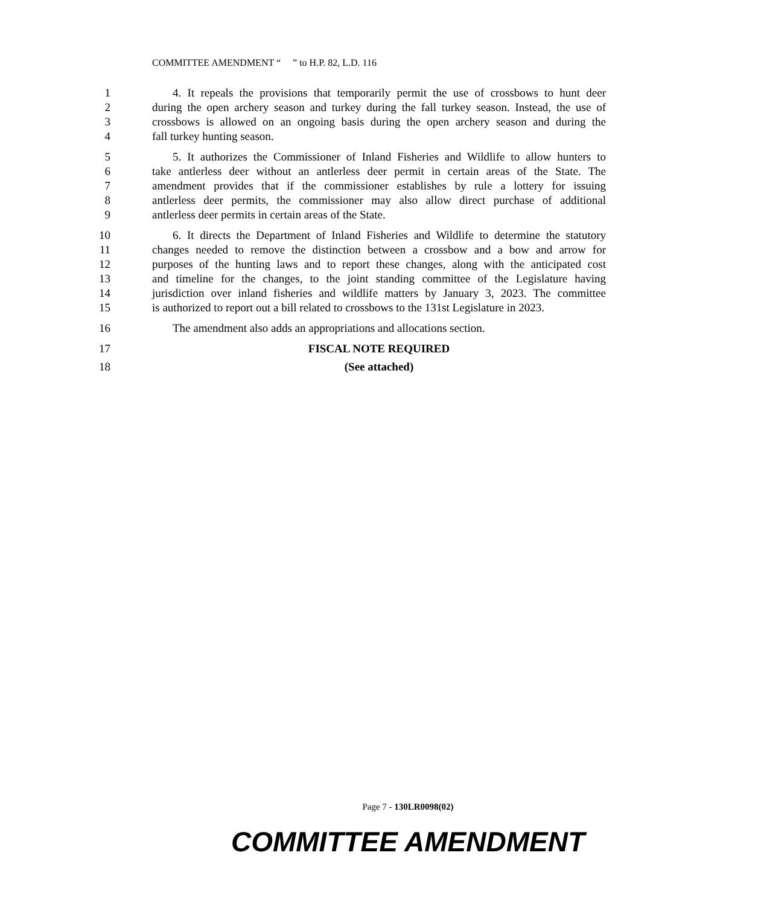COMMITTEE AMENDMENT “ ” to H.P. 82, L.D. 116
1 4. It repeals the provisions that temporarily permit the use of crossbows to hunt deer
2 during the open archery season and turkey during the fall turkey season. Instead, the use of
3 crossbows is allowed on an ongoing basis during the open archery season and during the
4 fall turkey hunting season.
5 5. It authorizes the Commissioner of Inland Fisheries and Wildlife to allow hunters to
6 take antlerless deer without an antlerless deer permit in certain areas of the State. The
7 amendment provides that if the commissioner establishes by rule a lottery for issuing
8 antlerless deer permits, the commissioner may also allow direct purchase of additional
9 antlerless deer permits in certain areas of the State.
10 6. It directs the Department of Inland Fisheries and Wildlife to determine the statutory
11 changes needed to remove the distinction between a crossbow and a bow and arrow for
12 purposes of the hunting laws and to report these changes, along with the anticipated cost
13 and timeline for the changes, to the joint standing committee of the Legislature having
14 jurisdiction over inland fisheries and wildlife matters by January 3, 2023. The committee
15 is authorized to report out a bill related to crossbows to the 131st Legislature in 2023.
16 The amendment also adds an appropriations and allocations section.
17 FISCAL NOTE REQUIRED
18 (See attached)
Page 7 - 130LR0098(02)
COMMITTEE AMENDMENT